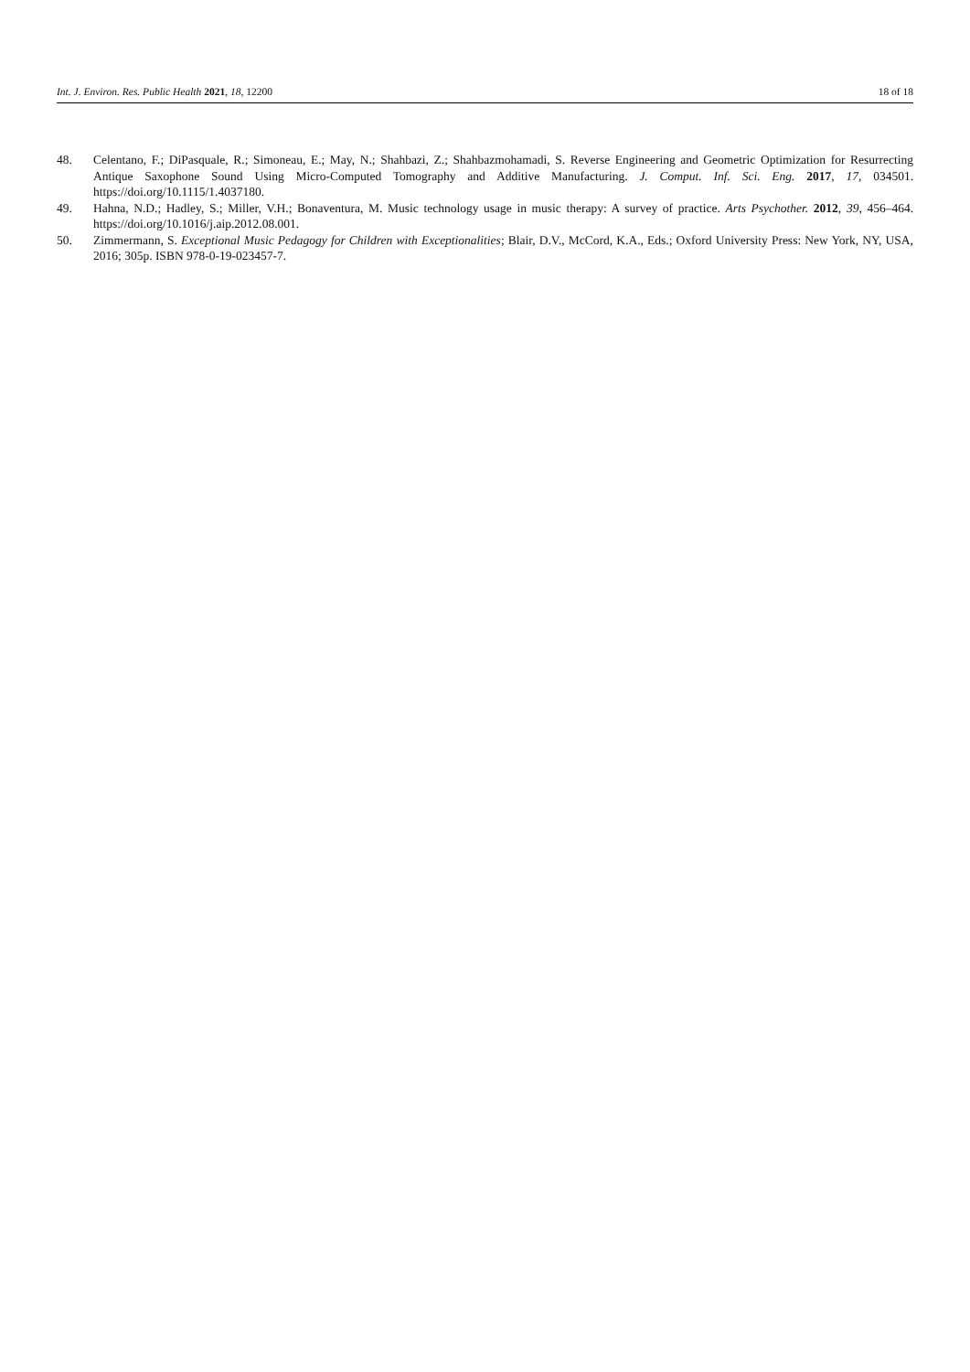Int. J. Environ. Res. Public Health 2021, 18, 12200 18 of 18
48. Celentano, F.; DiPasquale, R.; Simoneau, E.; May, N.; Shahbazi, Z.; Shahbazmohamadi, S. Reverse Engineering and Geometric Optimization for Resurrecting Antique Saxophone Sound Using Micro-Computed Tomography and Additive Manufacturing. J. Comput. Inf. Sci. Eng. 2017, 17, 034501. https://doi.org/10.1115/1.4037180.
49. Hahna, N.D.; Hadley, S.; Miller, V.H.; Bonaventura, M. Music technology usage in music therapy: A survey of practice. Arts Psychother. 2012, 39, 456–464. https://doi.org/10.1016/j.aip.2012.08.001.
50. Zimmermann, S. Exceptional Music Pedagogy for Children with Exceptionalities; Blair, D.V., McCord, K.A., Eds.; Oxford University Press: New York, NY, USA, 2016; 305p. ISBN 978-0-19-023457-7.